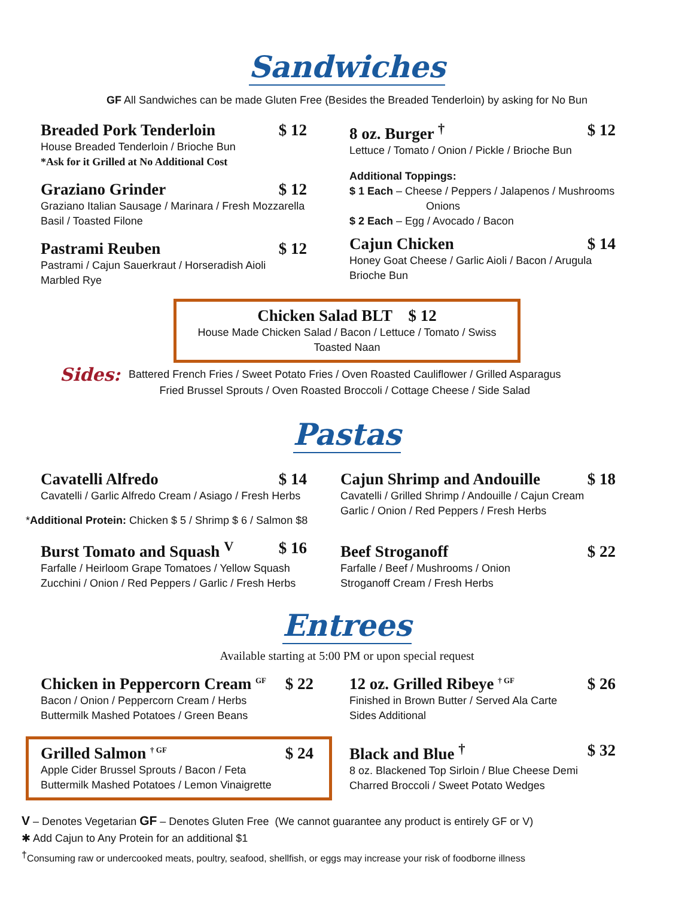Sandwiches
GF All Sandwiches can be made Gluten Free (Besides the Breaded Tenderloin) by asking for No Bun
Breaded Pork Tenderloin $ 12
House Breaded Tenderloin / Brioche Bun
*Ask for it Grilled at No Additional Cost
Graziano Grinder $ 12
Graziano Italian Sausage / Marinara / Fresh Mozzarella
Basil / Toasted Filone
Pastrami Reuben $ 12
Pastrami / Cajun Sauerkraut / Horseradish Aioli
Marbled Rye
8 oz. Burger <sup>†</sup> $ 12
Lettuce / Tomato / Onion / Pickle / Brioche Bun
Additional Toppings:
$ 1 Each – Cheese / Peppers / Jalapenos / Mushrooms
Onions
$ 2 Each – Egg / Avocado / Bacon
Cajun Chicken $ 14
Honey Goat Cheese / Garlic Aioli / Bacon / Arugula
Brioche Bun
Chicken Salad BLT $ 12
House Made Chicken Salad / Bacon / Lettuce / Tomato / Swiss
Toasted Naan
Sides:
Battered French Fries / Sweet Potato Fries / Oven Roasted Cauliflower / Grilled Asparagus
Fried Brussel Sprouts / Oven Roasted Broccoli / Cottage Cheese / Side Salad
Pastas
Cavatelli Alfredo $ 14
Cavatelli / Garlic Alfredo Cream / Asiago / Fresh Herbs
*Additional Protein: Chicken $ 5 / Shrimp $ 6 / Salmon $8
Burst Tomato and Squash <sup>V</sup> $ 16
Farfalle / Heirloom Grape Tomatoes / Yellow Squash
Zucchini / Onion / Red Peppers / Garlic / Fresh Herbs
Cajun Shrimp and Andouille $ 18
Cavatelli / Grilled Shrimp / Andouille / Cajun Cream
Garlic / Onion / Red Peppers / Fresh Herbs
Beef Stroganoff $ 22
Farfalle / Beef / Mushrooms / Onion
Stroganoff Cream / Fresh Herbs
Entrees
Available starting at 5:00 PM or upon special request
Chicken in Peppercorn Cream <sup>GF</sup> $ 22
Bacon / Onion / Peppercorn Cream / Herbs
Buttermilk Mashed Potatoes / Green Beans
Grilled Salmon <sup>† GF</sup> $ 24
Apple Cider Brussel Sprouts / Bacon / Feta
Buttermilk Mashed Potatoes / Lemon Vinaigrette
12 oz. Grilled Ribeye <sup>† GF</sup> $ 26
Finished in Brown Butter / Served Ala Carte
Sides Additional
Black and Blue <sup>†</sup> $ 32
8 oz. Blackened Top Sirloin / Blue Cheese Demi
Charred Broccoli / Sweet Potato Wedges
V – Denotes Vegetarian GF – Denotes Gluten Free (We cannot guarantee any product is entirely GF or V)
✱ Add Cajun to Any Protein for an additional $1
<sup>†</sup> Consuming raw or undercooked meats, poultry, seafood, shellfish, or eggs may increase your risk of foodborne illness